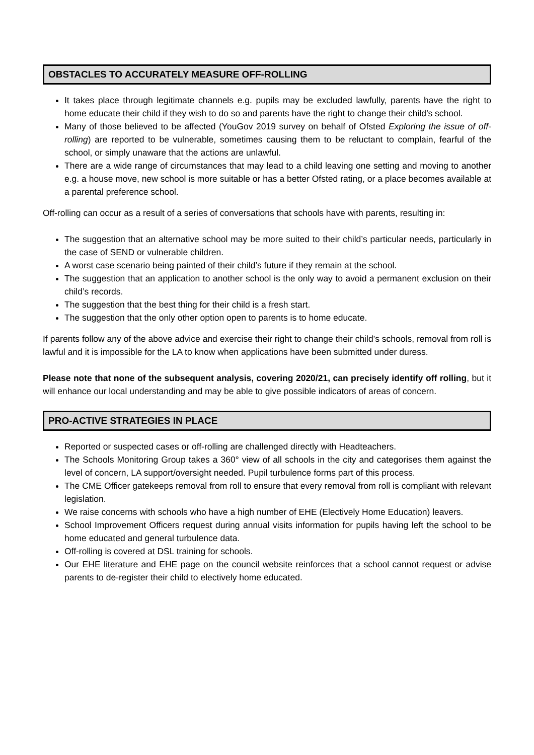OBSTACLES TO ACCURATELY MEASURE OFF-ROLLING
It takes place through legitimate channels e.g. pupils may be excluded lawfully, parents have the right to home educate their child if they wish to do so and parents have the right to change their child’s school.
Many of those believed to be affected (YouGov 2019 survey on behalf of Ofsted Exploring the issue of off-rolling) are reported to be vulnerable, sometimes causing them to be reluctant to complain, fearful of the school, or simply unaware that the actions are unlawful.
There are a wide range of circumstances that may lead to a child leaving one setting and moving to another e.g. a house move, new school is more suitable or has a better Ofsted rating, or a place becomes available at a parental preference school.
Off-rolling can occur as a result of a series of conversations that schools have with parents, resulting in:
The suggestion that an alternative school may be more suited to their child’s particular needs, particularly in the case of SEND or vulnerable children.
A worst case scenario being painted of their child’s future if they remain at the school.
The suggestion that an application to another school is the only way to avoid a permanent exclusion on their child’s records.
The suggestion that the best thing for their child is a fresh start.
The suggestion that the only other option open to parents is to home educate.
If parents follow any of the above advice and exercise their right to change their child’s schools, removal from roll is lawful and it is impossible for the LA to know when applications have been submitted under duress.
Please note that none of the subsequent analysis, covering 2020/21, can precisely identify off rolling, but it will enhance our local understanding and may be able to give possible indicators of areas of concern.
PRO-ACTIVE STRATEGIES IN PLACE
Reported or suspected cases or off-rolling are challenged directly with Headteachers.
The Schools Monitoring Group takes a 360° view of all schools in the city and categorises them against the level of concern, LA support/oversight needed. Pupil turbulence forms part of this process.
The CME Officer gatekeeps removal from roll to ensure that every removal from roll is compliant with relevant legislation.
We raise concerns with schools who have a high number of EHE (Electively Home Education) leavers.
School Improvement Officers request during annual visits information for pupils having left the school to be home educated and general turbulence data.
Off-rolling is covered at DSL training for schools.
Our EHE literature and EHE page on the council website reinforces that a school cannot request or advise parents to de-register their child to electively home educated.